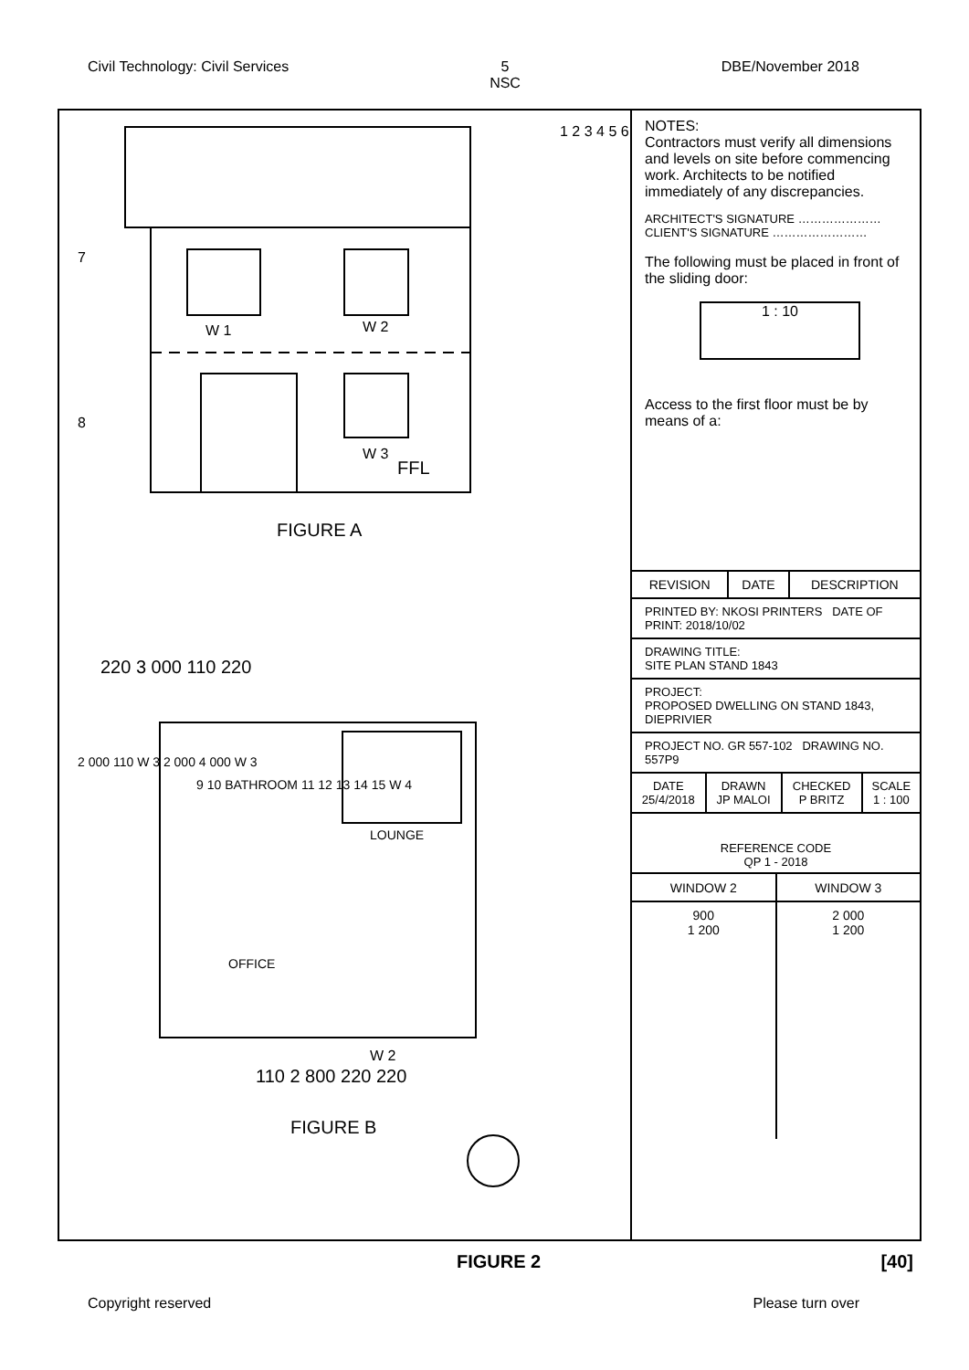Civil Technology: Civil Services 5
NSC DBE/November 2018
W 2
W 1
W 3
FFL
1 2 3 4 5 6
7
8
FIGURE A
220 3 000 110 220
9 10 BATHROOM 11 12 13 14 15 W 4
LOUNGE
OFFICE
2 000 110 W 3 2 000 4 000 W 3
W 2
110 2 800 220 220
FIGURE B
NOTES:
Contractors must verify all dimensions and levels on site before commencing work. Architects to be notified immediately of any discrepancies.
ARCHITECT'S SIGNATURE …………………
CLIENT'S SIGNATURE ……………………
The following must be placed in front of the sliding door:
1 : 10
Access to the first floor must be by means of a:
| REVISION | DATE | DESCRIPTION |
PRINTED BY: NKOSI PRINTERS DATE OF PRINT: 2018/10/02
DRAWING TITLE:
SITE PLAN STAND 1843
PROJECT:
PROPOSED DWELLING ON STAND 1843, DIEPRIVIER
PROJECT NO. GR 557-102 DRAWING NO. 557P9
| DATE 25/4/2018 | DRAWN JP MALOI | CHECKED P BRITZ | SCALE 1 : 100 |
REFERENCE CODE
QP 1 - 2018
| WINDOW 2 | WINDOW 3 |
| 900 1 200 | 2 000 1 200 |
FIGURE 2 [40]
Copyright reserved Please turn over